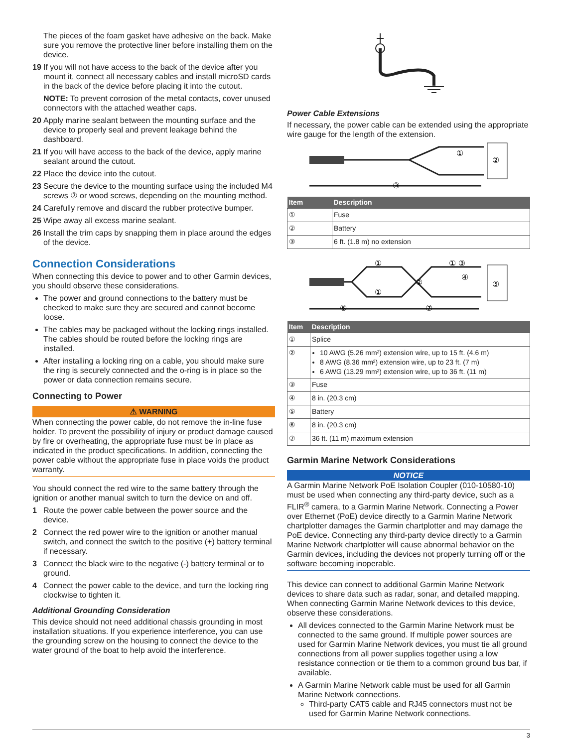The pieces of the foam gasket have adhesive on the back. Make sure you remove the protective liner before installing them on the device.
19 If you will not have access to the back of the device after you mount it, connect all necessary cables and install microSD cards in the back of the device before placing it into the cutout.
NOTE: To prevent corrosion of the metal contacts, cover unused connectors with the attached weather caps.
20 Apply marine sealant between the mounting surface and the device to properly seal and prevent leakage behind the dashboard.
21 If you will have access to the back of the device, apply marine sealant around the cutout.
22 Place the device into the cutout.
23 Secure the device to the mounting surface using the included M4 screws ⑦ or wood screws, depending on the mounting method.
24 Carefully remove and discard the rubber protective bumper.
25 Wipe away all excess marine sealant.
26 Install the trim caps by snapping them in place around the edges of the device.
Connection Considerations
When connecting this device to power and to other Garmin devices, you should observe these considerations.
The power and ground connections to the battery must be checked to make sure they are secured and cannot become loose.
The cables may be packaged without the locking rings installed. The cables should be routed before the locking rings are installed.
After installing a locking ring on a cable, you should make sure the ring is securely connected and the o-ring is in place so the power or data connection remains secure.
Connecting to Power
⚠ WARNING
When connecting the power cable, do not remove the in-line fuse holder. To prevent the possibility of injury or product damage caused by fire or overheating, the appropriate fuse must be in place as indicated in the product specifications. In addition, connecting the power cable without the appropriate fuse in place voids the product warranty.
You should connect the red wire to the same battery through the ignition or another manual switch to turn the device on and off.
1 Route the power cable between the power source and the device.
2 Connect the red power wire to the ignition or another manual switch, and connect the switch to the positive (+) battery terminal if necessary.
3 Connect the black wire to the negative (-) battery terminal or to ground.
4 Connect the power cable to the device, and turn the locking ring clockwise to tighten it.
Additional Grounding Consideration
This device should not need additional chassis grounding in most installation situations. If you experience interference, you can use the grounding screw on the housing to connect the device to the water ground of the boat to help avoid the interference.
Power Cable Extensions
If necessary, the power cable can be extended using the appropriate wire gauge for the length of the extension.
①
②
③
| Item | Description |
| --- | --- |
| ① | Fuse |
| ② | Battery |
| ③ | 6 ft. (1.8 m) no extension |
①
①
②
① ③
④
⑤
⑥
⑦
| Item | Description |
| --- | --- |
| ① | Splice |
| ② | 10 AWG (5.26 mm²) extension wire, up to 15 ft. (4.6 m) 8 AWG (8.36 mm²) extension wire, up to 23 ft. (7 m) 6 AWG (13.29 mm²) extension wire, up to 36 ft. (11 m) |
| ③ | Fuse |
| ④ | 8 in. (20.3 cm) |
| ⑤ | Battery |
| ⑥ | 8 in. (20.3 cm) |
| ⑦ | 36 ft. (11 m) maximum extension |
Garmin Marine Network Considerations
NOTICE
A Garmin Marine Network PoE Isolation Coupler (010-10580-10) must be used when connecting any third-party device, such as a FLIR<sup>®</sup> camera, to a Garmin Marine Network. Connecting a Power over Ethernet (PoE) device directly to a Garmin Marine Network chartplotter damages the Garmin chartplotter and may damage the PoE device. Connecting any third-party device directly to a Garmin Marine Network chartplotter will cause abnormal behavior on the Garmin devices, including the devices not properly turning off or the software becoming inoperable.
This device can connect to additional Garmin Marine Network devices to share data such as radar, sonar, and detailed mapping. When connecting Garmin Marine Network devices to this device, observe these considerations.
All devices connected to the Garmin Marine Network must be connected to the same ground. If multiple power sources are used for Garmin Marine Network devices, you must tie all ground connections from all power supplies together using a low resistance connection or tie them to a common ground bus bar, if available.
A Garmin Marine Network cable must be used for all Garmin Marine Network connections.
Third-party CAT5 cable and RJ45 connectors must not be used for Garmin Marine Network connections.
3